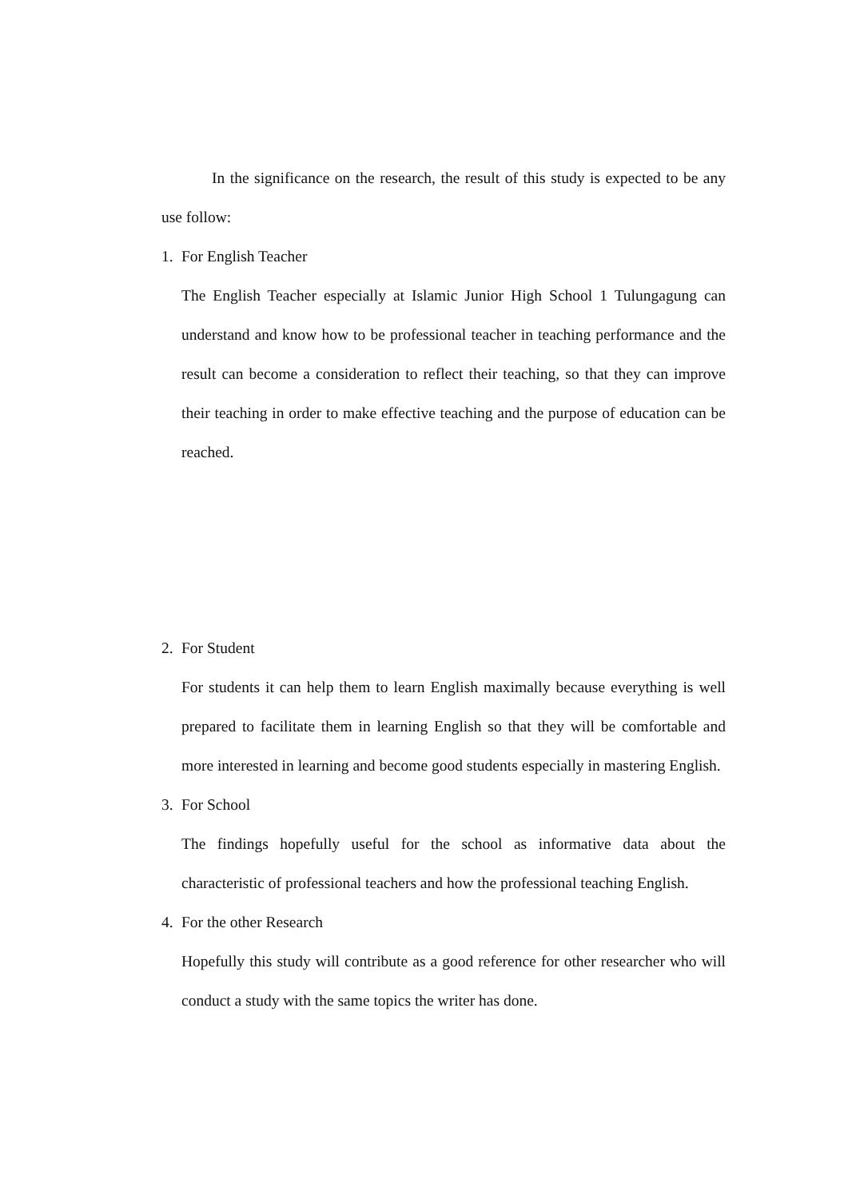In the significance on the research, the result of this study is expected to be any use follow:
1. For English Teacher
The English Teacher especially at Islamic Junior High School 1 Tulungagung can understand and know how to be professional teacher in teaching performance and the result can become a consideration to reflect their teaching, so that they can improve their teaching in order to make effective teaching and the purpose of education can be reached.
2. For Student
For students it can help them to learn English maximally because everything is well prepared to facilitate them in learning English so that they will be comfortable and more interested in learning and become good students especially in mastering English.
3. For School
The findings hopefully useful for the school as informative data about the characteristic of professional teachers and how the professional teaching English.
4. For the other Research
Hopefully this study will contribute as a good reference for other researcher who will conduct a study with the same topics the writer has done.